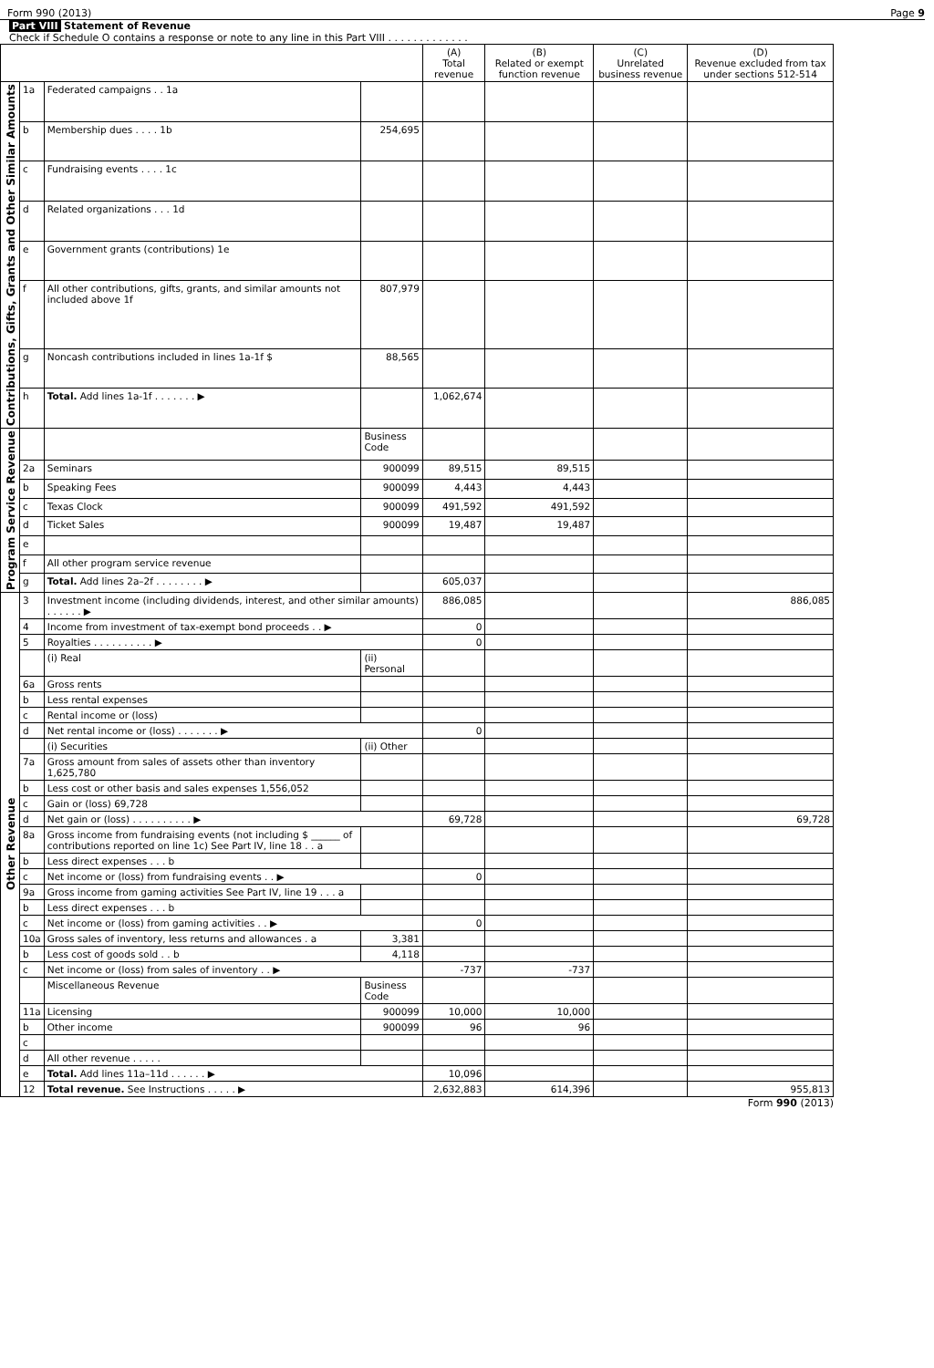Form 990 (2013) Page 9
Part VIII Statement of Revenue
Check if Schedule O contains a response or note to any line in this Part VIII . . . . . . . . . . . . .
| | | | | (A) Total revenue | (B) Related or exempt function revenue | (C) Unrelated business revenue | (D) Revenue excluded from tax under sections 512-514 |
| --- | --- | --- | --- | --- | --- | --- | --- |
| Contributions, Gifts, Grants and Other Similar Amounts | 1a | Federated campaigns . . 1a | | | | | |
| | b | Membership dues . . . . 1b | 254,695 | | | | |
| | c | Fundraising events . . . . 1c | | | | | |
| | d | Related organizations . . . 1d | | | | | |
| | e | Government grants (contributions) 1e | | | | | |
| | f | All other contributions, gifts, grants, and similar amounts not included above 1f | 807,979 | | | | |
| | g | Noncash contributions included in lines 1a-1f $ | 88,565 | | | | |
| | h | Total. Add lines 1a-1f . . . . . . . ▶ | | 1,062,674 | | | |
| Program Service Revenue | | | Business Code | | | | |
| | 2a | Seminars | 900099 | 89,515 | 89,515 | | |
| | b | Speaking Fees | 900099 | 4,443 | 4,443 | | |
| | c | Texas Clock | 900099 | 491,592 | 491,592 | | |
| | d | Ticket Sales | 900099 | 19,487 | 19,487 | | |
| | e | | | | | | |
| | f | All other program service revenue | | | | | |
| | g | Total. Add lines 2a–2f . . . . . . . . ▶ | | 605,037 | | | |
| Other Revenue | 3 | Investment income (including dividends, interest, and other similar amounts) . . . . . . ▶ | | 886,085 | | | 886,085 |
| | 4 | Income from investment of tax-exempt bond proceeds . . ▶ | | 0 | | | |
| | 5 | Royalties . . . . . . . . . . ▶ | | 0 | | | |
| | | (i) Real | (ii) Personal | | | | |
| | 6a | Gross rents | | | | | |
| | b | Less rental expenses | | | | | |
| | c | Rental income or (loss) | | | | | |
| | d | Net rental income or (loss) . . . . . . . ▶ | | 0 | | | |
| | | (i) Securities | (ii) Other | | | | |
| | 7a | Gross amount from sales of assets other than inventory 1,625,780 | | | | | |
| | b | Less cost or other basis and sales expenses 1,556,052 | | | | | |
| | c | Gain or (loss) 69,728 | | | | | |
| | d | Net gain or (loss) . . . . . . . . . . ▶ | | 69,728 | | | 69,728 |
| | 8a | Gross income from fundraising events (not including $ ______ of contributions reported on line 1c) See Part IV, line 18 . . a | | | | | |
| | b | Less direct expenses . . . b | | | | | |
| | c | Net income or (loss) from fundraising events . . ▶ | | 0 | | | |
| | 9a | Gross income from gaming activities See Part IV, line 19 . . . a | | | | | |
| | b | Less direct expenses . . . b | | | | | |
| | c | Net income or (loss) from gaming activities . . ▶ | | 0 | | | |
| | 10a | Gross sales of inventory, less returns and allowances . a | 3,381 | | | | |
| | b | Less cost of goods sold . . b | 4,118 | | | | |
| | c | Net income or (loss) from sales of inventory . . ▶ | | -737 | -737 | | |
| | | Miscellaneous Revenue | Business Code | | | | |
| | 11a | Licensing | 900099 | 10,000 | 10,000 | | |
| | b | Other income | 900099 | 96 | 96 | | |
| | c | | | | | | |
| | d | All other revenue . . . . . | | | | | |
| | e | Total. Add lines 11a–11d . . . . . . ▶ | | 10,096 | | | |
| | 12 | Total revenue. See Instructions . . . . . ▶ | | 2,632,883 | 614,396 | | 955,813 |
Form 990 (2013)